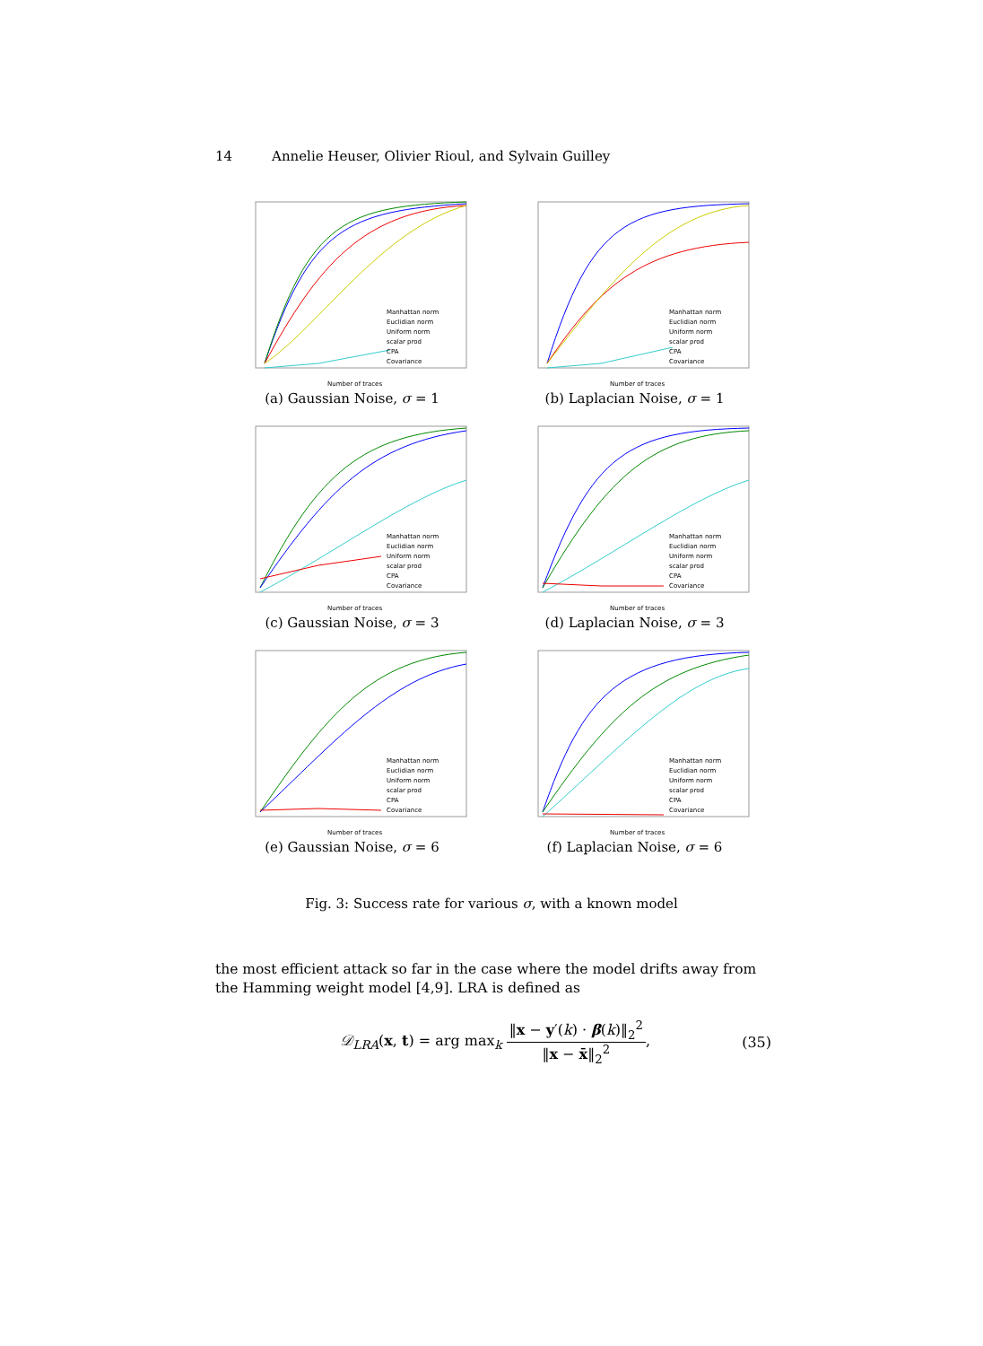14 Annelie Heuser, Olivier Rioul, and Sylvain Guilley
Manhattan norm
Euclidian norm
Uniform norm
scalar prod
CPA
Covariance
Number of traces
(a) Gaussian Noise, σ = 1
Manhattan norm
Euclidian norm
Uniform norm
scalar prod
CPA
Covariance
Number of traces
(b) Laplacian Noise, σ = 1
Manhattan norm
Euclidian norm
Uniform norm
scalar prod
CPA
Covariance
Number of traces
(c) Gaussian Noise, σ = 3
Manhattan norm
Euclidian norm
Uniform norm
scalar prod
CPA
Covariance
Number of traces
(d) Laplacian Noise, σ = 3
Manhattan norm
Euclidian norm
Uniform norm
scalar prod
CPA
Covariance
Number of traces
(e) Gaussian Noise, σ = 6
Manhattan norm
Euclidian norm
Uniform norm
scalar prod
CPA
Covariance
Number of traces
(f) Laplacian Noise, σ = 6
Fig. 3: Success rate for various σ, with a known model
the most efficient attack so far in the case where the model drifts away from the Hamming weight model [4,9]. LRA is defined as
𝒟<sub>LRA</sub>(x, t) = arg max<sub>k</sub>
‖x − y′(k) · β(k)‖<sub>2</sub><sup>2</sup>
‖x − x̄‖<sub>2</sub><sup>2</sup>
, (35)